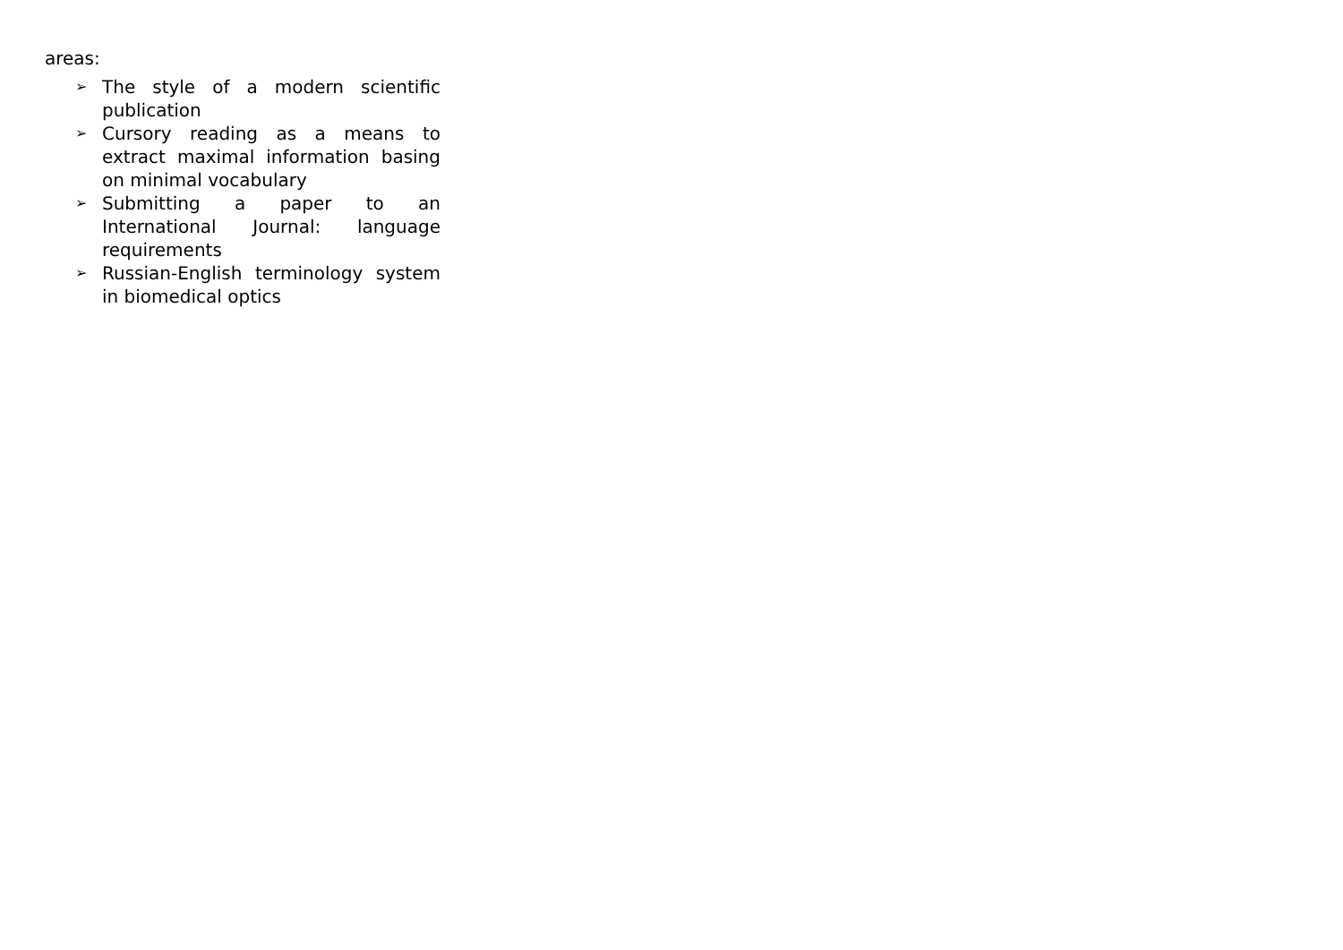areas:
➢ The style of a modern scientific publication
➢ Cursory reading as a means to extract maximal information basing on minimal vocabulary
➢ Submitting a paper to an International Journal: language requirements
➢ Russian-English terminology system in biomedical optics